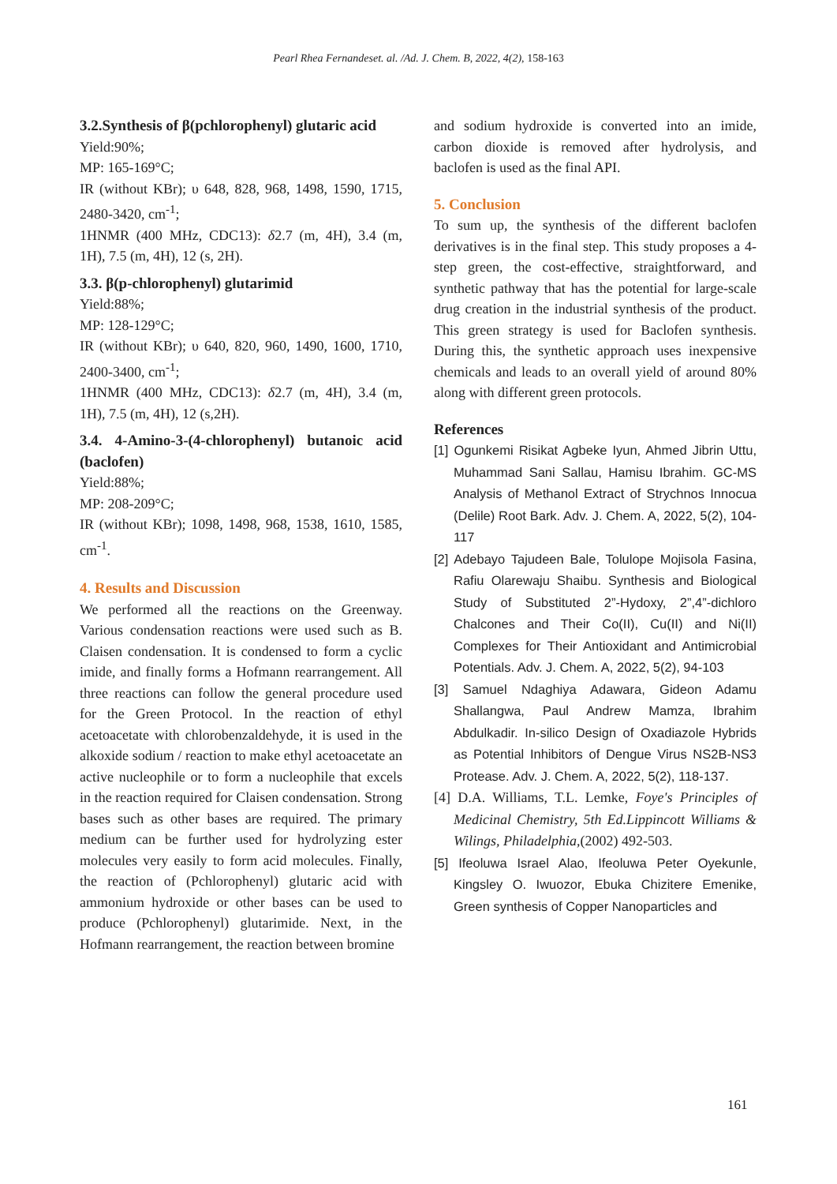Pearl Rhea Fernandeset. al. /Ad. J. Chem. B, 2022, 4(2), 158-163
3.2.Synthesis of β(pchlorophenyl) glutaric acid
Yield:90%;
MP: 165-169°C;
IR (without KBr); υ 648, 828, 968, 1498, 1590, 1715, 2480-3420, cm<sup>-1</sup>;
1HNMR (400 MHz, CDC13): δ2.7 (m, 4H), 3.4 (m, 1H), 7.5 (m, 4H), 12 (s, 2H).
3.3. β(p-chlorophenyl) glutarimid
Yield:88%;
MP: 128-129°C;
IR (without KBr); υ 640, 820, 960, 1490, 1600, 1710, 2400-3400, cm<sup>-1</sup>;
1HNMR (400 MHz, CDC13): δ2.7 (m, 4H), 3.4 (m, 1H), 7.5 (m, 4H), 12 (s,2H).
3.4. 4-Amino-3-(4-chlorophenyl) butanoic acid (baclofen)
Yield:88%;
MP: 208-209°C;
IR (without KBr); 1098, 1498, 968, 1538, 1610, 1585, cm<sup>-1</sup>.
4. Results and Discussion
We performed all the reactions on the Greenway. Various condensation reactions were used such as B. Claisen condensation. It is condensed to form a cyclic imide, and finally forms a Hofmann rearrangement. All three reactions can follow the general procedure used for the Green Protocol. In the reaction of ethyl acetoacetate with chlorobenzaldehyde, it is used in the alkoxide sodium / reaction to make ethyl acetoacetate an active nucleophile or to form a nucleophile that excels in the reaction required for Claisen condensation. Strong bases such as other bases are required. The primary medium can be further used for hydrolyzing ester molecules very easily to form acid molecules. Finally, the reaction of (Pchlorophenyl) glutaric acid with ammonium hydroxide or other bases can be used to produce (Pchlorophenyl) glutarimide. Next, in the Hofmann rearrangement, the reaction between bromine
and sodium hydroxide is converted into an imide, carbon dioxide is removed after hydrolysis, and baclofen is used as the final API.
5. Conclusion
To sum up, the synthesis of the different baclofen derivatives is in the final step. This study proposes a 4-step green, the cost-effective, straightforward, and synthetic pathway that has the potential for large-scale drug creation in the industrial synthesis of the product. This green strategy is used for Baclofen synthesis. During this, the synthetic approach uses inexpensive chemicals and leads to an overall yield of around 80% along with different green protocols.
References
[1] Ogunkemi Risikat Agbeke Iyun, Ahmed Jibrin Uttu, Muhammad Sani Sallau, Hamisu Ibrahim. GC-MS Analysis of Methanol Extract of Strychnos Innocua (Delile) Root Bark. Adv. J. Chem. A, 2022, 5(2), 104-117
[2] Adebayo Tajudeen Bale, Tolulope Mojisola Fasina, Rafiu Olarewaju Shaibu. Synthesis and Biological Study of Substituted 2”-Hydoxy, 2”,4”-dichloro Chalcones and Their Co(II), Cu(II) and Ni(II) Complexes for Their Antioxidant and Antimicrobial Potentials. Adv. J. Chem. A, 2022, 5(2), 94-103
[3] Samuel Ndaghiya Adawara, Gideon Adamu Shallangwa, Paul Andrew Mamza, Ibrahim Abdulkadir. In-silico Design of Oxadiazole Hybrids as Potential Inhibitors of Dengue Virus NS2B-NS3 Protease. Adv. J. Chem. A, 2022, 5(2), 118-137.
[4] D.A. Williams, T.L. Lemke, Foye's Principles of Medicinal Chemistry, 5th Ed.Lippincott Williams & Wilings, Philadelphia,(2002) 492-503.
[5] Ifeoluwa Israel Alao, Ifeoluwa Peter Oyekunle, Kingsley O. Iwuozor, Ebuka Chizitere Emenike, Green synthesis of Copper Nanoparticles and
161